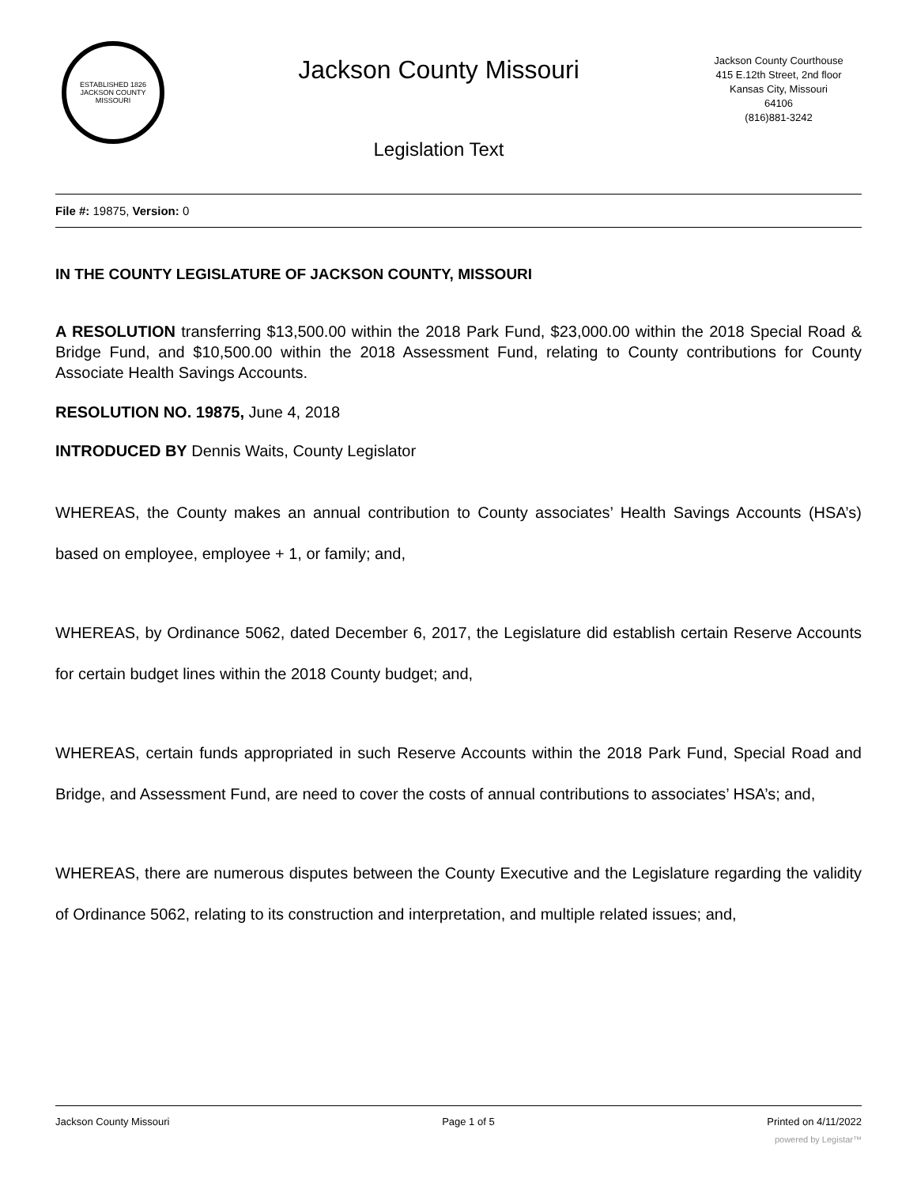ESTABLISHED 1826
JACKSON COUNTY
MISSOURI
Jackson County Missouri
Legislation Text
Jackson County Courthouse
415 E.12th Street, 2nd floor
Kansas City, Missouri
64106
(816)881-3242
File #: 19875, Version: 0
IN THE COUNTY LEGISLATURE OF JACKSON COUNTY, MISSOURI
A RESOLUTION transferring $13,500.00 within the 2018 Park Fund, $23,000.00 within the 2018 Special Road & Bridge Fund, and $10,500.00 within the 2018 Assessment Fund, relating to County contributions for County Associate Health Savings Accounts.
RESOLUTION NO. 19875, June 4, 2018
INTRODUCED BY Dennis Waits, County Legislator
WHEREAS, the County makes an annual contribution to County associates’ Health Savings Accounts (HSA’s) based on employee, employee + 1, or family; and,
WHEREAS, by Ordinance 5062, dated December 6, 2017, the Legislature did establish certain Reserve Accounts for certain budget lines within the 2018 County budget; and,
WHEREAS, certain funds appropriated in such Reserve Accounts within the 2018 Park Fund, Special Road and Bridge, and Assessment Fund, are need to cover the costs of annual contributions to associates’ HSA’s; and,
WHEREAS, there are numerous disputes between the County Executive and the Legislature regarding the validity of Ordinance 5062, relating to its construction and interpretation, and multiple related issues; and,
Jackson County Missouri Page 1 of 5 Printed on 4/11/2022
powered by Legistar™